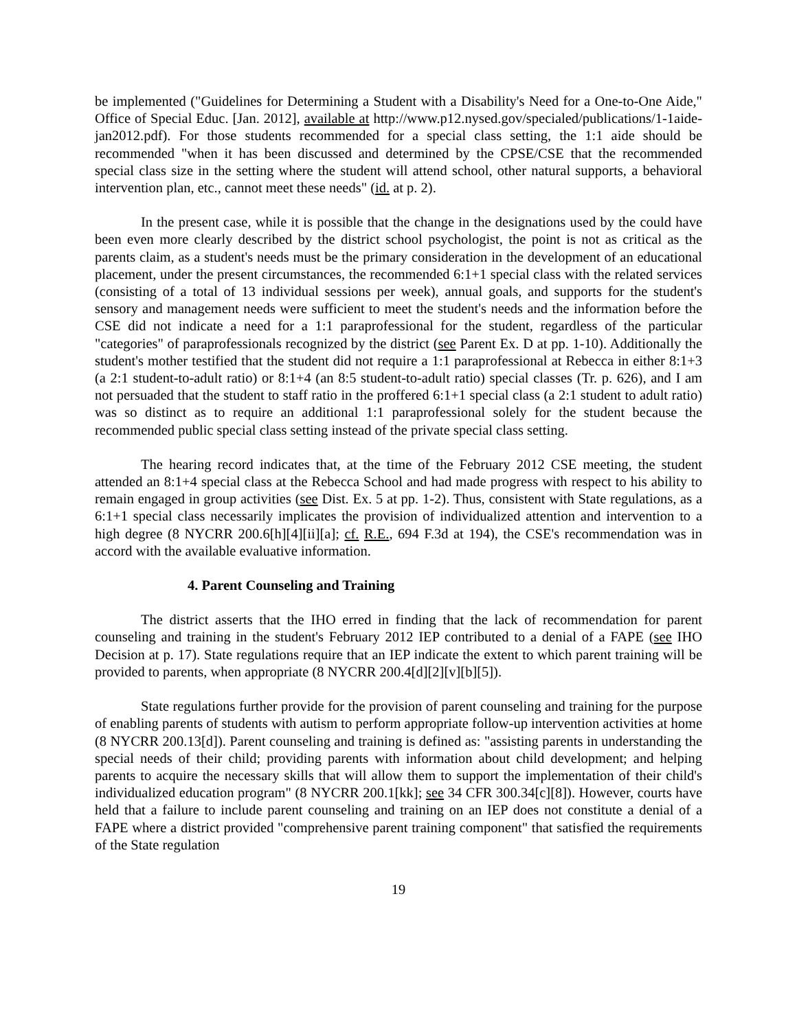be implemented ("Guidelines for Determining a Student with a Disability's Need for a One-to-One Aide," Office of Special Educ. [Jan. 2012], available at http://www.p12.nysed.gov/specialed/publications/1-1aide-jan2012.pdf). For those students recommended for a special class setting, the 1:1 aide should be recommended "when it has been discussed and determined by the CPSE/CSE that the recommended special class size in the setting where the student will attend school, other natural supports, a behavioral intervention plan, etc., cannot meet these needs" (id. at p. 2).
In the present case, while it is possible that the change in the designations used by the could have been even more clearly described by the district school psychologist, the point is not as critical as the parents claim, as a student's needs must be the primary consideration in the development of an educational placement, under the present circumstances, the recommended 6:1+1 special class with the related services (consisting of a total of 13 individual sessions per week), annual goals, and supports for the student's sensory and management needs were sufficient to meet the student's needs and the information before the CSE did not indicate a need for a 1:1 paraprofessional for the student, regardless of the particular "categories" of paraprofessionals recognized by the district (see Parent Ex. D at pp. 1-10). Additionally the student's mother testified that the student did not require a 1:1 paraprofessional at Rebecca in either 8:1+3 (a 2:1 student-to-adult ratio) or 8:1+4 (an 8:5 student-to-adult ratio) special classes (Tr. p. 626), and I am not persuaded that the student to staff ratio in the proffered 6:1+1 special class (a 2:1 student to adult ratio) was so distinct as to require an additional 1:1 paraprofessional solely for the student because the recommended public special class setting instead of the private special class setting.
The hearing record indicates that, at the time of the February 2012 CSE meeting, the student attended an 8:1+4 special class at the Rebecca School and had made progress with respect to his ability to remain engaged in group activities (see Dist. Ex. 5 at pp. 1-2). Thus, consistent with State regulations, as a 6:1+1 special class necessarily implicates the provision of individualized attention and intervention to a high degree (8 NYCRR 200.6[h][4][ii][a]; cf. R.E., 694 F.3d at 194), the CSE's recommendation was in accord with the available evaluative information.
4. Parent Counseling and Training
The district asserts that the IHO erred in finding that the lack of recommendation for parent counseling and training in the student's February 2012 IEP contributed to a denial of a FAPE (see IHO Decision at p. 17). State regulations require that an IEP indicate the extent to which parent training will be provided to parents, when appropriate (8 NYCRR 200.4[d][2][v][b][5]).
State regulations further provide for the provision of parent counseling and training for the purpose of enabling parents of students with autism to perform appropriate follow-up intervention activities at home (8 NYCRR 200.13[d]). Parent counseling and training is defined as: "assisting parents in understanding the special needs of their child; providing parents with information about child development; and helping parents to acquire the necessary skills that will allow them to support the implementation of their child's individualized education program" (8 NYCRR 200.1[kk]; see 34 CFR 300.34[c][8]). However, courts have held that a failure to include parent counseling and training on an IEP does not constitute a denial of a FAPE where a district provided "comprehensive parent training component" that satisfied the requirements of the State regulation
19